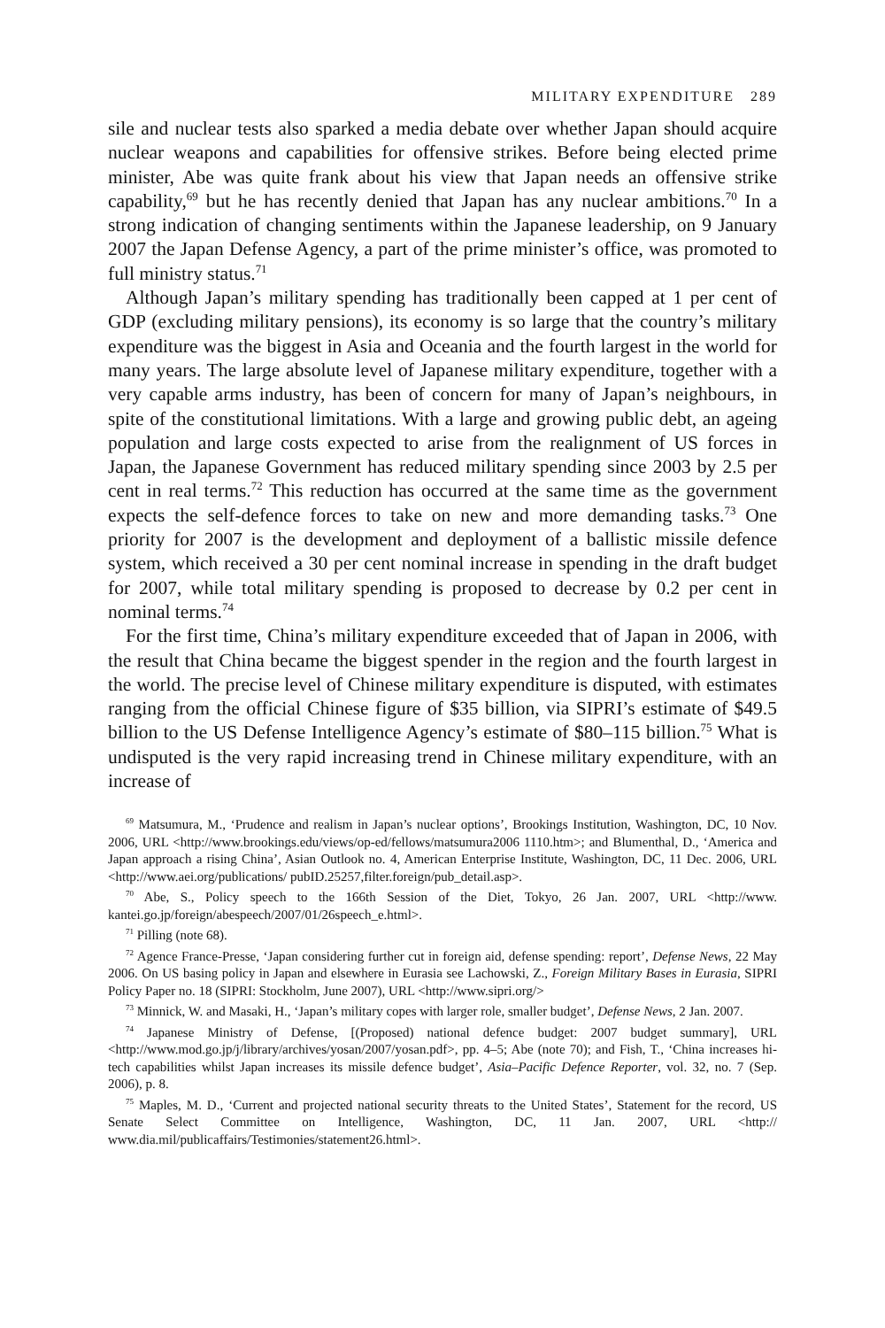MILITARY EXPENDITURE 289
sile and nuclear tests also sparked a media debate over whether Japan should acquire nuclear weapons and capabilities for offensive strikes. Before being elected prime minister, Abe was quite frank about his view that Japan needs an offensive strike capability,<sup>69</sup> but he has recently denied that Japan has any nuclear ambitions.<sup>70</sup> In a strong indication of changing sentiments within the Japanese leadership, on 9 January 2007 the Japan Defense Agency, a part of the prime minister’s office, was promoted to full ministry status.<sup>71</sup>
Although Japan’s military spending has traditionally been capped at 1 per cent of GDP (excluding military pensions), its economy is so large that the country’s military expenditure was the biggest in Asia and Oceania and the fourth largest in the world for many years. The large absolute level of Japanese military expenditure, together with a very capable arms industry, has been of concern for many of Japan’s neighbours, in spite of the constitutional limitations. With a large and growing public debt, an ageing population and large costs expected to arise from the realignment of US forces in Japan, the Japanese Government has reduced military spending since 2003 by 2.5 per cent in real terms.<sup>72</sup> This reduction has occurred at the same time as the government expects the self-defence forces to take on new and more demanding tasks.<sup>73</sup> One priority for 2007 is the development and deployment of a ballistic missile defence system, which received a 30 per cent nominal increase in spending in the draft budget for 2007, while total military spending is proposed to decrease by 0.2 per cent in nominal terms.<sup>74</sup>
For the first time, China’s military expenditure exceeded that of Japan in 2006, with the result that China became the biggest spender in the region and the fourth largest in the world. The precise level of Chinese military expenditure is disputed, with estimates ranging from the official Chinese figure of $35 billion, via SIPRI’s estimate of $49.5 billion to the US Defense Intelligence Agency’s estimate of $80–115 billion.<sup>75</sup> What is undisputed is the very rapid increasing trend in Chinese military expenditure, with an increase of
<sup>69</sup> Matsumura, M., ‘Prudence and realism in Japan’s nuclear options’, Brookings Institution, Washington, DC, 10 Nov. 2006, URL <http://www.brookings.edu/views/op-ed/fellows/matsumura2006 1110.htm>; and Blumenthal, D., ‘America and Japan approach a rising China’, Asian Outlook no. 4, American Enterprise Institute, Washington, DC, 11 Dec. 2006, URL <http://www.aei.org/publications/ pubID.25257,filter.foreign/pub_detail.asp>.
<sup>70</sup> Abe, S., Policy speech to the 166th Session of the Diet, Tokyo, 26 Jan. 2007, URL <http://www. kantei.go.jp/foreign/abespeech/2007/01/26speech_e.html>.
<sup>71</sup> Pilling (note 68).
<sup>72</sup> Agence France-Presse, ‘Japan considering further cut in foreign aid, defense spending: report’, Defense News, 22 May 2006. On US basing policy in Japan and elsewhere in Eurasia see Lachowski, Z., Foreign Military Bases in Eurasia, SIPRI Policy Paper no. 18 (SIPRI: Stockholm, June 2007), URL <http://www.sipri.org/>
<sup>73</sup> Minnick, W. and Masaki, H., ‘Japan’s military copes with larger role, smaller budget’, Defense News, 2 Jan. 2007.
<sup>74</sup> Japanese Ministry of Defense, [(Proposed) national defence budget: 2007 budget summary], URL <http://www.mod.go.jp/j/library/archives/yosan/2007/yosan.pdf>, pp. 4–5; Abe (note 70); and Fish, T., ‘China increases hi-tech capabilities whilst Japan increases its missile defence budget’, Asia–Pacific Defence Reporter, vol. 32, no. 7 (Sep. 2006), p. 8.
<sup>75</sup> Maples, M. D., ‘Current and projected national security threats to the United States’, Statement for the record, US Senate Select Committee on Intelligence, Washington, DC, 11 Jan. 2007, URL <http:// www.dia.mil/publicaffairs/Testimonies/statement26.html>.